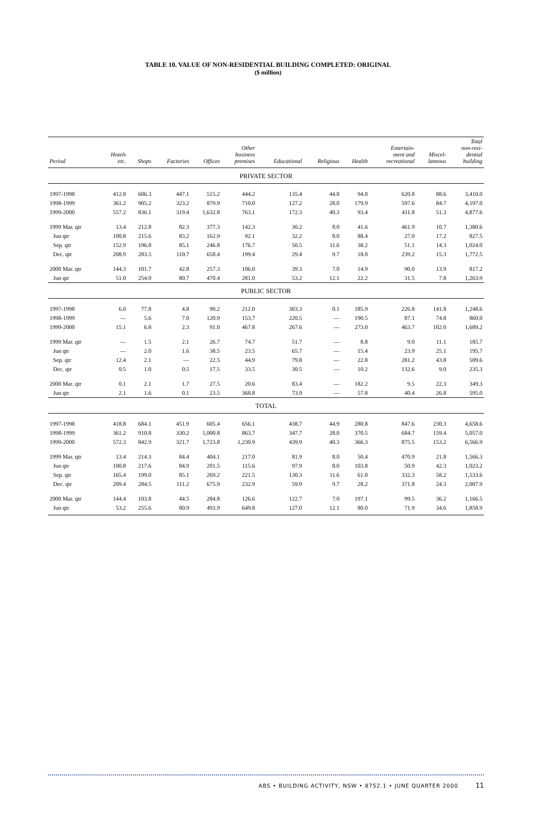TABLE 10. VALUE OF NON-RESIDENTIAL BUILDING COMPLETED: ORIGINAL
($ million)
| Period | Hotels etc. | Shops | Factories | Offices | Other business premises | Educational | Religious | Health | Entertain- ment and recreational | Miscel- laneous | Total non-resi- dential building |
| --- | --- | --- | --- | --- | --- | --- | --- | --- | --- | --- | --- |
| PRIVATE SECTOR | | | | | | | | | | | |
| 1997-1998 | 412.8 | 606.3 | 447.1 | 515.2 | 444.2 | 135.4 | 44.8 | 94.8 | 620.8 | 88.6 | 3,410.0 |
| 1998-1999 | 361.2 | 905.2 | 323.2 | 879.9 | 710.0 | 127.2 | 28.0 | 179.9 | 597.6 | 84.7 | 4,197.0 |
| 1999-2000 | 557.2 | 836.1 | 319.4 | 1,632.8 | 763.1 | 172.3 | 40.3 | 93.4 | 411.8 | 51.3 | 4,877.6 |
| 1999 Mar. qtr | 13.4 | 212.8 | 82.3 | 377.3 | 142.3 | 30.2 | 8.0 | 41.6 | 461.9 | 10.7 | 1,380.6 |
| Jun qtr | 100.8 | 215.6 | 83.2 | 162.9 | 92.1 | 32.2 | 8.0 | 88.4 | 27.0 | 17.2 | 827.5 |
| Sep. qtr | 152.9 | 196.8 | 85.1 | 246.8 | 176.7 | 50.5 | 11.6 | 38.2 | 51.1 | 14.3 | 1,024.0 |
| Dec. qtr | 208.9 | 283.5 | 110.7 | 658.4 | 199.4 | 29.4 | 9.7 | 18.0 | 239.2 | 15.3 | 1,772.5 |
| 2000 Mar. qtr | 144.3 | 101.7 | 42.8 | 257.3 | 106.0 | 39.3 | 7.0 | 14.9 | 90.0 | 13.9 | 817.2 |
| Jun qtr | 51.0 | 254.0 | 80.7 | 470.4 | 281.0 | 53.2 | 12.1 | 22.2 | 31.5 | 7.8 | 1,263.9 |
| PUBLIC SECTOR | | | | | | | | | | | |
| 1997-1998 | 6.0 | 77.8 | 4.8 | 90.2 | 212.0 | 303.3 | 0.1 | 185.9 | 226.8 | 141.8 | 1,248.6 |
| 1998-1999 | — | 5.6 | 7.0 | 120.9 | 153.7 | 220.5 | — | 190.5 | 87.1 | 74.8 | 860.0 |
| 1999-2000 | 15.1 | 6.8 | 2.3 | 91.0 | 467.8 | 267.6 | — | 273.0 | 463.7 | 102.0 | 1,689.2 |
| 1999 Mar. qtr | — | 1.5 | 2.1 | 26.7 | 74.7 | 51.7 | — | 8.8 | 9.0 | 11.1 | 185.7 |
| Jun qtr | — | 2.0 | 1.6 | 38.5 | 23.5 | 65.7 | — | 15.4 | 23.9 | 25.1 | 195.7 |
| Sep. qtr | 12.4 | 2.1 | — | 22.5 | 44.9 | 79.8 | — | 22.8 | 281.2 | 43.8 | 509.6 |
| Dec. qtr | 0.5 | 1.0 | 0.5 | 17.5 | 33.5 | 30.5 | — | 10.2 | 132.6 | 9.0 | 235.3 |
| 2000 Mar. qtr | 0.1 | 2.1 | 1.7 | 27.5 | 20.6 | 83.4 | — | 182.2 | 9.5 | 22.3 | 349.3 |
| Jun qtr | 2.1 | 1.6 | 0.1 | 23.5 | 368.8 | 73.9 | — | 57.8 | 40.4 | 26.8 | 595.0 |
| TOTAL | | | | | | | | | | | |
| 1997-1998 | 418.8 | 684.1 | 451.9 | 605.4 | 656.1 | 438.7 | 44.9 | 280.8 | 847.6 | 230.3 | 4,658.6 |
| 1998-1999 | 361.2 | 910.8 | 330.2 | 1,000.8 | 863.7 | 347.7 | 28.0 | 370.5 | 684.7 | 159.4 | 5,057.0 |
| 1999-2000 | 572.3 | 842.9 | 321.7 | 1,723.8 | 1,230.9 | 439.9 | 40.3 | 366.3 | 875.5 | 153.2 | 6,566.9 |
| 1999 Mar. qtr | 13.4 | 214.3 | 84.4 | 404.1 | 217.0 | 81.9 | 8.0 | 50.4 | 470.9 | 21.8 | 1,566.3 |
| Jun qtr | 100.8 | 217.6 | 84.9 | 201.5 | 115.6 | 97.9 | 8.0 | 103.8 | 50.9 | 42.3 | 1,023.2 |
| Sep. qtr | 165.4 | 199.0 | 85.1 | 269.2 | 221.5 | 130.3 | 11.6 | 61.0 | 332.3 | 58.2 | 1,533.6 |
| Dec. qtr | 209.4 | 284.5 | 111.2 | 675.9 | 232.9 | 59.9 | 9.7 | 28.2 | 371.8 | 24.3 | 2,007.9 |
| 2000 Mar. qtr | 144.4 | 103.8 | 44.5 | 284.8 | 126.6 | 122.7 | 7.0 | 197.1 | 99.5 | 36.2 | 1,166.5 |
| Jun qtr | 53.2 | 255.6 | 80.9 | 493.9 | 649.8 | 127.0 | 12.1 | 80.0 | 71.9 | 34.6 | 1,858.9 |
ABS • BUILDING ACTIVITY, NSW • 8752.1 • JUNE QUARTER 2000 11